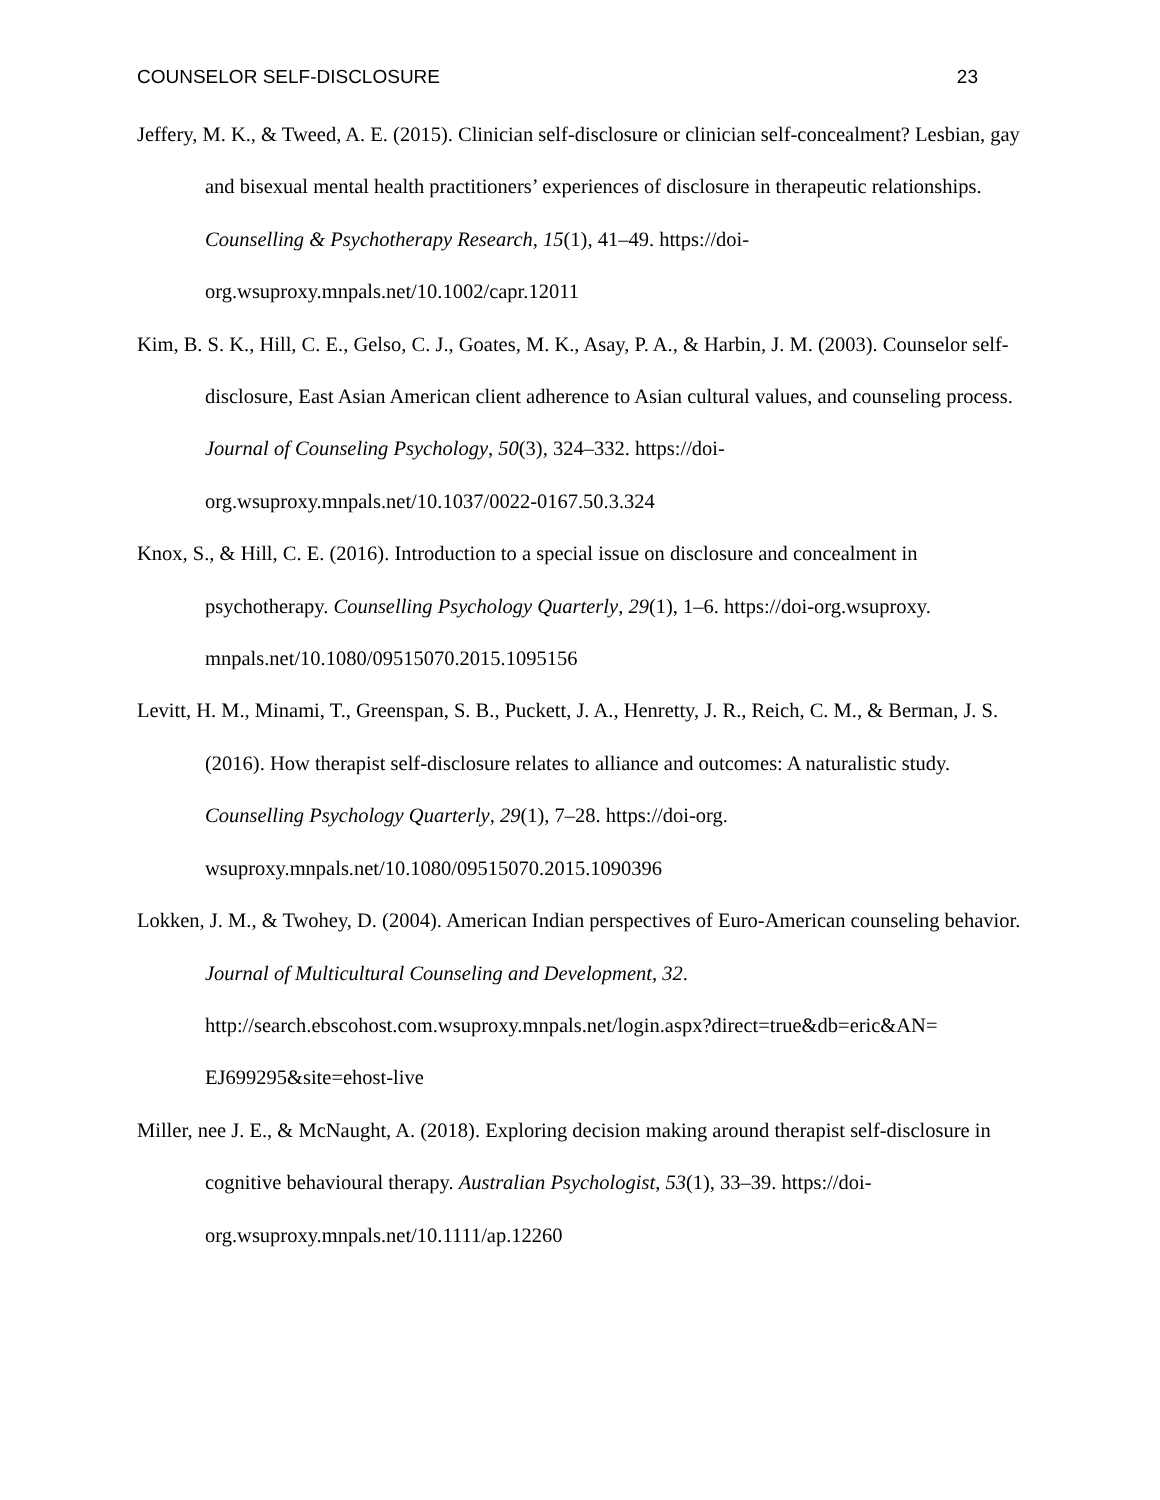COUNSELOR SELF-DISCLOSURE 23
Jeffery, M. K., & Tweed, A. E. (2015). Clinician self-disclosure or clinician self-concealment? Lesbian, gay and bisexual mental health practitioners’ experiences of disclosure in therapeutic relationships. Counselling & Psychotherapy Research, 15(1), 41–49. https://doi-org.wsuproxy.mnpals.net/10.1002/capr.12011
Kim, B. S. K., Hill, C. E., Gelso, C. J., Goates, M. K., Asay, P. A., & Harbin, J. M. (2003). Counselor self-disclosure, East Asian American client adherence to Asian cultural values, and counseling process. Journal of Counseling Psychology, 50(3), 324–332. https://doi-org.wsuproxy.mnpals.net/10.1037/0022-0167.50.3.324
Knox, S., & Hill, C. E. (2016). Introduction to a special issue on disclosure and concealment in psychotherapy. Counselling Psychology Quarterly, 29(1), 1–6. https://doi-org.wsuproxy. mnpals.net/10.1080/09515070.2015.1095156
Levitt, H. M., Minami, T., Greenspan, S. B., Puckett, J. A., Henretty, J. R., Reich, C. M., & Berman, J. S. (2016). How therapist self-disclosure relates to alliance and outcomes: A naturalistic study. Counselling Psychology Quarterly, 29(1), 7–28. https://doi-org. wsuproxy.mnpals.net/10.1080/09515070.2015.1090396
Lokken, J. M., & Twohey, D. (2004). American Indian perspectives of Euro-American counseling behavior. Journal of Multicultural Counseling and Development, 32. http://search.ebscohost.com.wsuproxy.mnpals.net/login.aspx?direct=true&db=eric&AN= EJ699295&site=ehost-live
Miller, nee J. E., & McNaught, A. (2018). Exploring decision making around therapist self-disclosure in cognitive behavioural therapy. Australian Psychologist, 53(1), 33–39. https://doi-org.wsuproxy.mnpals.net/10.1111/ap.12260